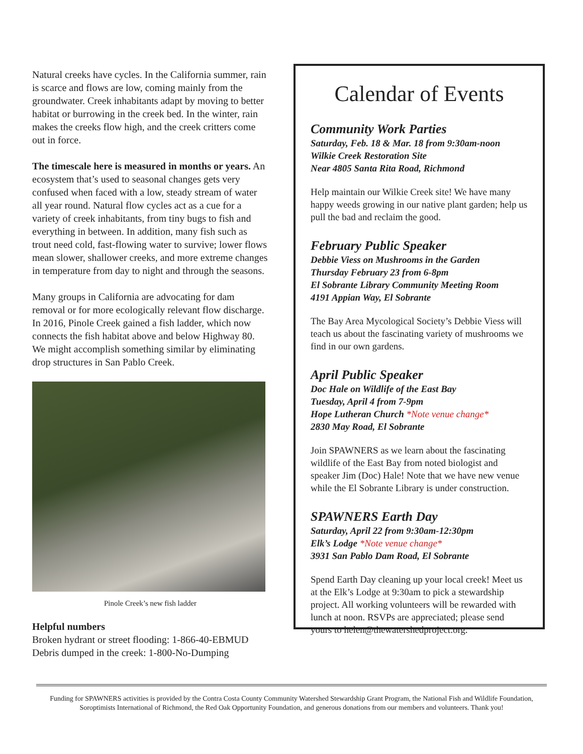Natural creeks have cycles. In the California summer, rain is scarce and flows are low, coming mainly from the groundwater. Creek inhabitants adapt by moving to better habitat or burrowing in the creek bed. In the winter, rain makes the creeks flow high, and the creek critters come out in force.
The timescale here is measured in months or years. An ecosystem that’s used to seasonal changes gets very confused when faced with a low, steady stream of water all year round. Natural flow cycles act as a cue for a variety of creek inhabitants, from tiny bugs to fish and everything in between. In addition, many fish such as trout need cold, fast-flowing water to survive; lower flows mean slower, shallower creeks, and more extreme changes in temperature from day to night and through the seasons.
Many groups in California are advocating for dam removal or for more ecologically relevant flow discharge. In 2016, Pinole Creek gained a fish ladder, which now connects the fish habitat above and below Highway 80. We might accomplish something similar by eliminating drop structures in San Pablo Creek.
Pinole Creek’s new fish ladder
Helpful numbers
Broken hydrant or street flooding: 1-866-40-EBMUD
Debris dumped in the creek: 1-800-No-Dumping
Calendar of Events
Community Work Parties
Saturday, Feb. 18 & Mar. 18 from 9:30am-noon
Wilkie Creek Restoration Site
Near 4805 Santa Rita Road, Richmond
Help maintain our Wilkie Creek site! We have many happy weeds growing in our native plant garden; help us pull the bad and reclaim the good.
February Public Speaker
Debbie Viess on Mushrooms in the Garden
Thursday February 23 from 6-8pm
El Sobrante Library Community Meeting Room
4191 Appian Way, El Sobrante
The Bay Area Mycological Society’s Debbie Viess will teach us about the fascinating variety of mushrooms we find in our own gardens.
April Public Speaker
Doc Hale on Wildlife of the East Bay
Tuesday, April 4 from 7-9pm
Hope Lutheran Church *Note venue change*
2830 May Road, El Sobrante
Join SPAWNERS as we learn about the fascinating wildlife of the East Bay from noted biologist and speaker Jim (Doc) Hale! Note that we have new venue while the El Sobrante Library is under construction.
SPAWNERS Earth Day
Saturday, April 22 from 9:30am-12:30pm
Elk’s Lodge *Note venue change*
3931 San Pablo Dam Road, El Sobrante
Spend Earth Day cleaning up your local creek! Meet us at the Elk’s Lodge at 9:30am to pick a stewardship project. All working volunteers will be rewarded with lunch at noon. RSVPs are appreciated; please send yours to helen@thewatershedproject.org.
Funding for SPAWNERS activities is provided by the Contra Costa County Community Watershed Stewardship Grant Program, the National Fish and Wildlife Foundation, Soroptimists International of Richmond, the Red Oak Opportunity Foundation, and generous donations from our members and volunteers. Thank you!